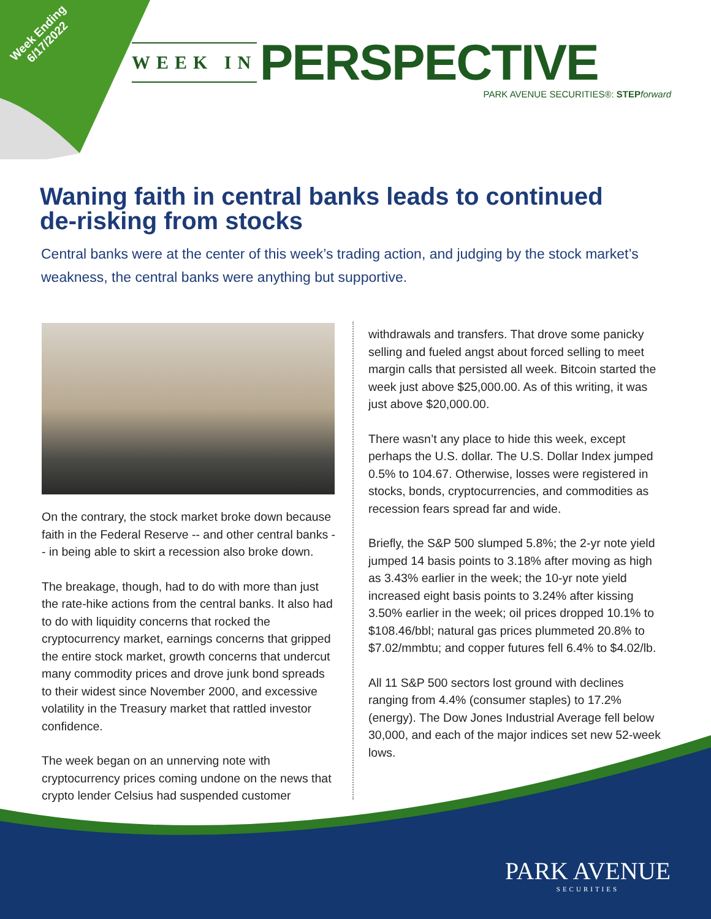Week Ending
6/17/2022
WEEK IN PERSPECTIVE
PARK AVENUE SECURITIES®: STEP forward
Waning faith in central banks leads to continued de-risking from stocks
Central banks were at the center of this week’s trading action, and judging by the stock market’s weakness, the central banks were anything but supportive.
On the contrary, the stock market broke down because faith in the Federal Reserve -- and other central banks -- in being able to skirt a recession also broke down.
The breakage, though, had to do with more than just the rate-hike actions from the central banks. It also had to do with liquidity concerns that rocked the cryptocurrency market, earnings concerns that gripped the entire stock market, growth concerns that undercut many commodity prices and drove junk bond spreads to their widest since November 2000, and excessive volatility in the Treasury market that rattled investor confidence.
The week began on an unnerving note with cryptocurrency prices coming undone on the news that crypto lender Celsius had suspended customer
withdrawals and transfers. That drove some panicky selling and fueled angst about forced selling to meet margin calls that persisted all week. Bitcoin started the week just above $25,000.00. As of this writing, it was just above $20,000.00.
There wasn’t any place to hide this week, except perhaps the U.S. dollar. The U.S. Dollar Index jumped 0.5% to 104.67. Otherwise, losses were registered in stocks, bonds, cryptocurrencies, and commodities as recession fears spread far and wide.
Briefly, the S&P 500 slumped 5.8%; the 2-yr note yield jumped 14 basis points to 3.18% after moving as high as 3.43% earlier in the week; the 10-yr note yield increased eight basis points to 3.24% after kissing 3.50% earlier in the week; oil prices dropped 10.1% to $108.46/bbl; natural gas prices plummeted 20.8% to $7.02/mmbtu; and copper futures fell 6.4% to $4.02/lb.
All 11 S&P 500 sectors lost ground with declines ranging from 4.4% (consumer staples) to 17.2% (energy). The Dow Jones Industrial Average fell below 30,000, and each of the major indices set new 52-week lows.
PARK AVENUE
SECURITIES